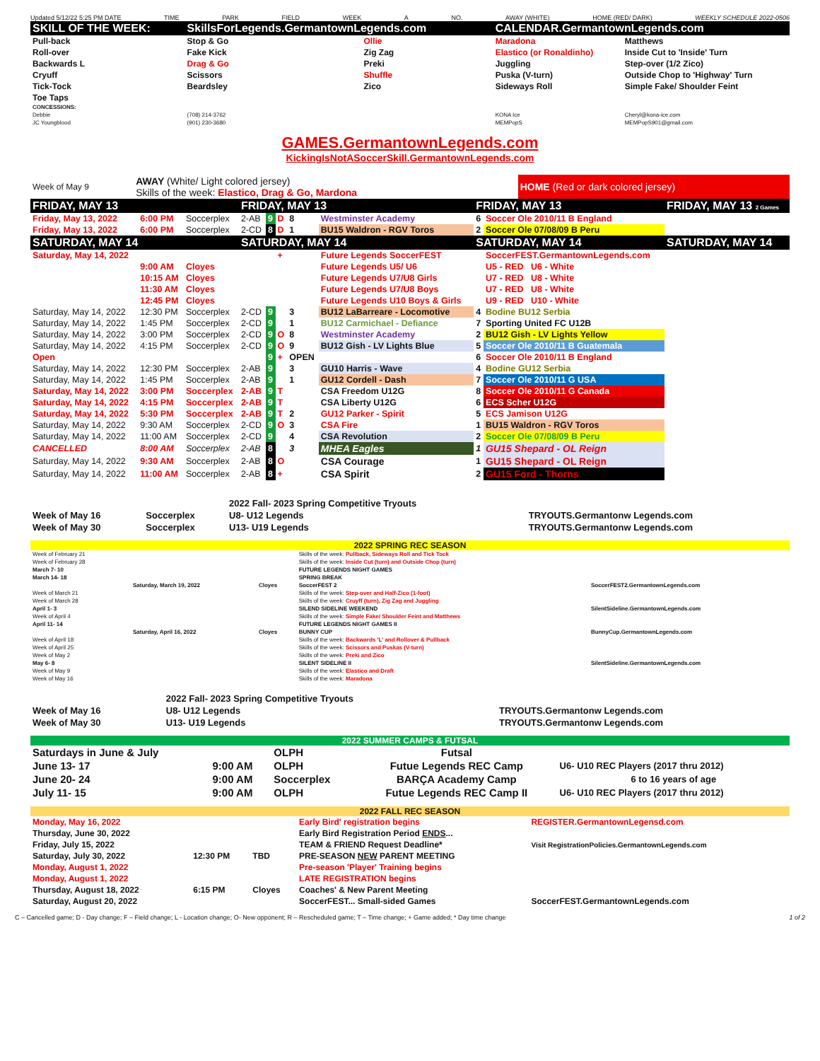Updated 5/12/22 5:25 PM DATE TIME PARK FIELD WEEK A NO. AWAY (WHITE) HOME (RED/ DARK) WEEKLY SCHEDULE 2022-0506
| SKILL OF THE WEEK: | SkillsForLegends.GermantownLegends.com | | CALENDAR.GermantownLegends.com | |
| Pull-back | Stop & Go | Ollie | Maradona | Matthews |
| Roll-over | Fake Kick | Zig Zag | Elastico (or Ronaldinho) | Inside Cut to 'Inside' Turn |
| Backwards L | Drag & Go | Preki | Juggling | Step-over (1/2 Zico) |
| Cryuff | Scissors | Shuffle | Puska (V-turn) | Outside Chop to 'Highway' Turn |
| Tick-Tock | Beardsley | Zico | Sideways Roll | Simple Fake/ Shoulder Feint |
| Toe Taps | | | | |
| CONCESSIONS: | | | | |
| Debbie | (708) 214-3762 | | KONA Ice | Cheryl@kona-ice.com |
| JC Youngblood | (901) 230-3680 | | MEMPopS | MEMPopS901@gmail.com |
GAMES.GermantownLegends.com
KickingIsNotASoccerSkill.GermantownLegends.com
| Week of May 9 | AWAY (White/ Light colored jersey) Skills of the week: Elastico, Drag & Go, Mardona | HOME (Red or dark colored jersey) |
| FRIDAY, MAY 13 | | | FRIDAY, MAY 13 | | | | | FRIDAY, MAY 13 | | FRIDAY, MAY 13 2 Games |
| Friday, May 13, 2022 | 6:00 PM | Soccerplex | 2-AB | 9 | D | 8 | Westminster Academy | 6 | Soccer Ole 2010/11 B England | |
| Friday, May 13, 2022 | 6:00 PM | Soccerplex | 2-CD | 8 | D | 1 | BU15 Waldron - RGV Toros | 2 | Soccer Ole 07/08/09 B Peru | |
| SATURDAY, MAY 14 | | | SATURDAY, MAY 14 | | | | | SATURDAY, MAY 14 | | SATURDAY, MAY 14 |
| Saturday, May 14, 2022 | | | | | + | | Future Legends SoccerFEST | | SoccerFEST.GermantownLegends.com | |
| | 9:00 AM | Cloyes | | | | | Future Legends U5/ U6 | | U5 - RED U6 - White | |
| | 10:15 AM | Cloyes | | | | | Future Legends U7/U8 Girls | | U7 - RED U8 - White | |
| | 11:30 AM | Cloyes | | | | | Future Legends U7/U8 Boys | | U7 - RED U8 - White | |
| | 12:45 PM | Cloyes | | | | | Future Legends U10 Boys & Girls | | U9 - RED U10 - White | |
| Saturday, May 14, 2022 | 12:30 PM | Soccerplex | 2-CD | 9 | | 3 | BU12 LaBarreare - Locomotive | 4 | Bodine BU12 Serbia | |
| Saturday, May 14, 2022 | 1:45 PM | Soccerplex | 2-CD | 9 | | 1 | BU12 Carmichael - Defiance | 7 | Sporting United FC U12B | |
| Saturday, May 14, 2022 | 3:00 PM | Soccerplex | 2-CD | 9 | O | 8 | Westminster Academy | 2 | BU12 Gish - LV Lights Yellow | |
| Saturday, May 14, 2022 | 4:15 PM | Soccerplex | 2-CD | 9 | O | 9 | BU12 Gish - LV Lights Blue | 5 | Soccer Ole 2010/11 B Guatemala | |
| Open | | | | 9 | + | OPEN | | 6 | Soccer Ole 2010/11 B England | |
| Saturday, May 14, 2022 | 12:30 PM | Soccerplex | 2-AB | 9 | | 3 | GU10 Harris - Wave | 4 | Bodine GU12 Serbia | |
| Saturday, May 14, 2022 | 1:45 PM | Soccerplex | 2-AB | 9 | | 1 | GU12 Cordell - Dash | 7 | Soccer Ole 2010/11 G USA | |
| Saturday, May 14, 2022 | 3:00 PM | Soccerplex | 2-AB | 9 | T | | CSA Freedom U12G | 8 | Soccer Ole 2010/11 G Canada | |
| Saturday, May 14, 2022 | 4:15 PM | Soccerplex | 2-AB | 9 | T | | CSA Liberty U12G | 6 | ECS Scher U12G | |
| Saturday, May 14, 2022 | 5:30 PM | Soccerplex | 2-AB | 9 | T | 2 | GU12 Parker - Spirit | 5 | ECS Jamison U12G | |
| Saturday, May 14, 2022 | 9:30 AM | Soccerplex | 2-CD | 9 | O | 3 | CSA Fire | 1 | BU15 Waldron - RGV Toros | |
| Saturday, May 14, 2022 | 11:00 AM | Soccerplex | 2-CD | 9 | | 4 | CSA Revolution | 2 | Soccer Ole 07/08/09 B Peru | |
| CANCELLED | 8:00 AM | Soccerplex | 2-AB | 8 | | 3 | MHEA Eagles | 1 | GU15 Shepard - OL Reign | |
| Saturday, May 14, 2022 | 9:30 AM | Soccerplex | 2-AB | 8 | O | | CSA Courage | 1 | GU15 Shepard - OL Reign | |
| Saturday, May 14, 2022 | 11:00 AM | Soccerplex | 2-AB | 8 | + | | CSA Spirit | 2 | GU15 Ford - Thorns | |
| | | 2022 Fall- 2023 Spring Competitive Tryouts | |
| Week of May 16 | Soccerplex | U8- U12 Legends | TRYOUTS.Germantonw Legends.com |
| Week of May 30 | Soccerplex | U13- U19 Legends | TRYOUTS.Germantonw Legends.com |
2022 SPRING REC SEASON
| Week of February 21 | | | Skills of the week: Pullback, Sideways Roll and Tick Tock | |
| Week of February 28 | | | Skills of the week: Inside Cut (turn) and Outside Chop (turn) | |
| March 7- 10 | | | FUTURE LEGENDS NIGHT GAMES | |
| March 14- 18 | | | SPRING BREAK | |
| | Saturday, March 19, 2022 | Cloyes | SoccerFEST 2 | SoccerFEST2.GermantownLegends.com |
| Week of March 21 | | | Skills of the week: Step-over and Half-Zico (1-foot) | |
| Week of March 28 | | | Skills of the week: Cruyff (turn), Zig Zag and Juggling | |
| April 1- 3 | | | SILEND SIDELINE WEEKEND | SilentSideline.GermantownLegends.com |
| Week of April 4 | | | Skills of the week: Simple Fake/ Shoulder Feint and Matthews | |
| April 11- 14 | | | FUTURE LEGENDS NIGHT GAMES II | |
| | Saturday, April 16, 2022 | Cloyes | BUNNY CUP | BunnyCup.GermantownLegends.com |
| Week of April 18 | | | Skills of the week: Backwards 'L' and Rollover & Pullback | |
| Week of April 25 | | | Skills of the week: Scissors and Puskas (V-turn) | |
| Week of May 2 | | | Skills of the week: Preki and Zico | |
| May 6- 8 | | | SILENT SIDELINE II | SilentSideline.GermantownLegends.com |
| Week of May 9 | | | Skills of the week: Elastico and Draft | |
| Week of May 16 | | | Skills of the week: Maradona | |
| | | 2022 Fall- 2023 Spring Competitive Tryouts | |
| Week of May 16 | | U8- U12 Legends | TRYOUTS.Germantonw Legends.com |
| Week of May 30 | | U13- U19 Legends | TRYOUTS.Germantonw Legends.com |
2022 SUMMER CAMPS & FUTSAL
| Saturdays in June & July | | OLPH | Futsal | |
| June 13- 17 | 9:00 AM | OLPH | Futue Legends REC Camp | U6- U10 REC Players (2017 thru 2012) |
| June 20- 24 | 9:00 AM | Soccerplex | BARÇA Academy Camp | 6 to 16 years of age |
| July 11- 15 | 9:00 AM | OLPH | Futue Legends REC Camp II | U6- U10 REC Players (2017 thru 2012) |
2022 FALL REC SEASON
| Monday, May 16, 2022 | | | Early Bird' registration begins | REGISTER.GermantownLegensd.com |
| Thursday, June 30, 2022 | | | Early Bird Registration Period ENDS ... | |
| Friday, July 15, 2022 | | | TEAM & FRIEND Request Deadline* | Visit RegistrationPolicies.GermantownLegends.com |
| Saturday, July 30, 2022 | 12:30 PM | TBD | PRE-SEASON NEW PARENT MEETING | |
| Monday, August 1, 2022 | | | Pre-season 'Player' Training begins | |
| Monday, August 1, 2022 | | | LATE REGISTRATION begins | |
| Thursday, August 18, 2022 | 6:15 PM | Cloyes | Coaches' & New Parent Meeting | |
| Saturday, August 20, 2022 | | | SoccerFEST... Small-sided Games | SoccerFEST.GermantownLegends.com |
C – Cancelled game; D - Day change; F – Field change; L - Location change; O- New opponent; R – Rescheduled game; T – Time change; + Game added; * Day time change 1 of 2